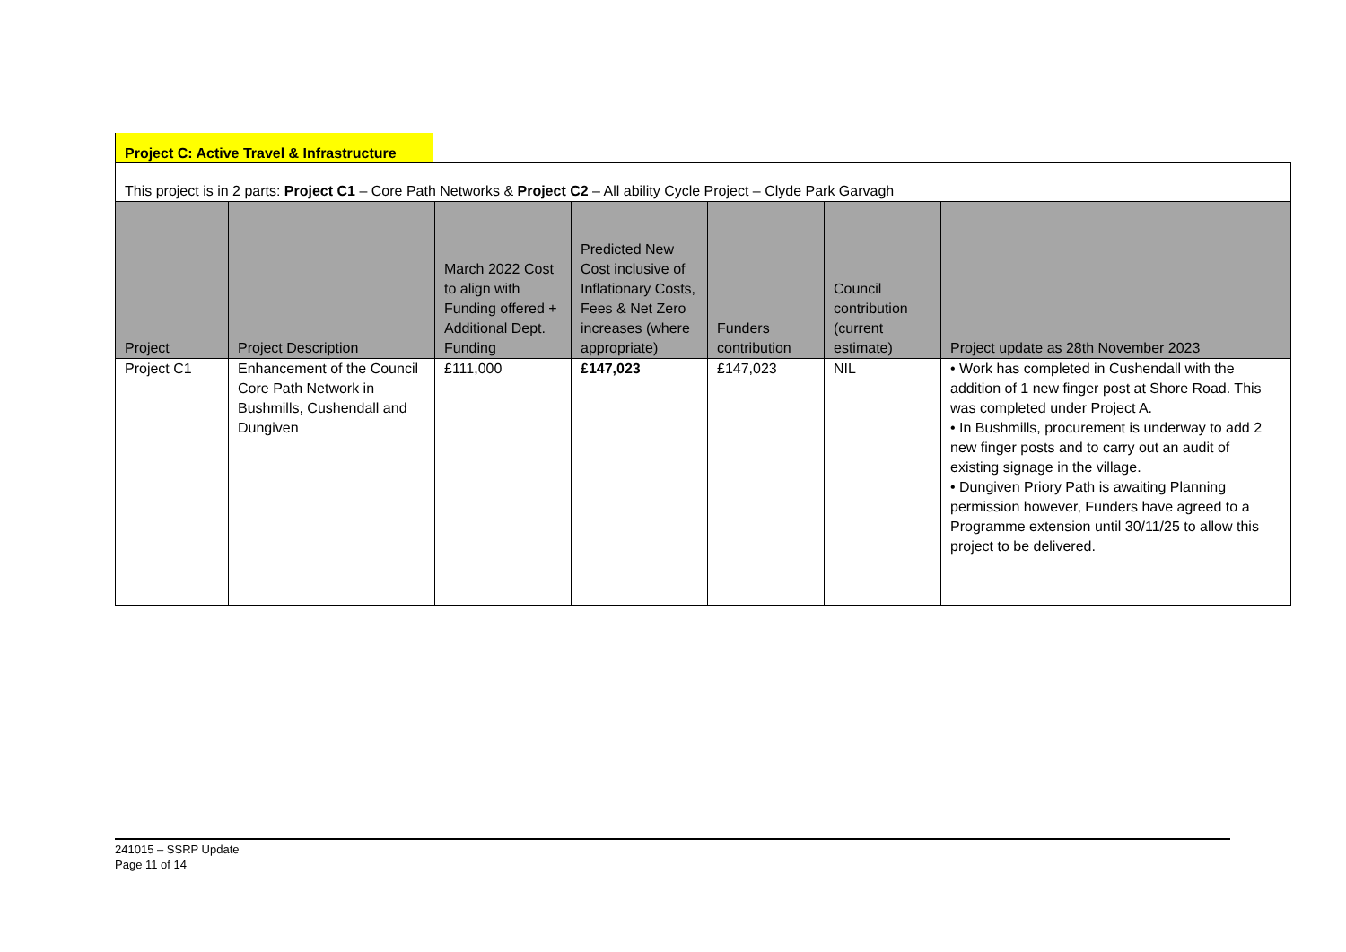Project C: Active Travel & Infrastructure
| This project is in 2 parts: Project C1 – Core Path Networks & Project C2 – All ability Cycle Project – Clyde Park Garvagh | | | | | | |
| Project | Project Description | March 2022 Cost to align with Funding offered + Additional Dept. Funding | Predicted New Cost inclusive of Inflationary Costs, Fees & Net Zero increases (where appropriate) | Funders contribution | Council contribution (current estimate) | Project update as 28th November 2023 |
| Project C1 | Enhancement of the Council Core Path Network in Bushmills, Cushendall and Dungiven | £111,000 | £147,023 | £147,023 | NIL | • Work has completed in Cushendall with the addition of 1 new finger post at Shore Road. This was completed under Project A. • In Bushmills, procurement is underway to add 2 new finger posts and to carry out an audit of existing signage in the village. • Dungiven Priory Path is awaiting Planning permission however, Funders have agreed to a Programme extension until 30/11/25 to allow this project to be delivered. |
241015 – SSRP Update
Page 11 of 14